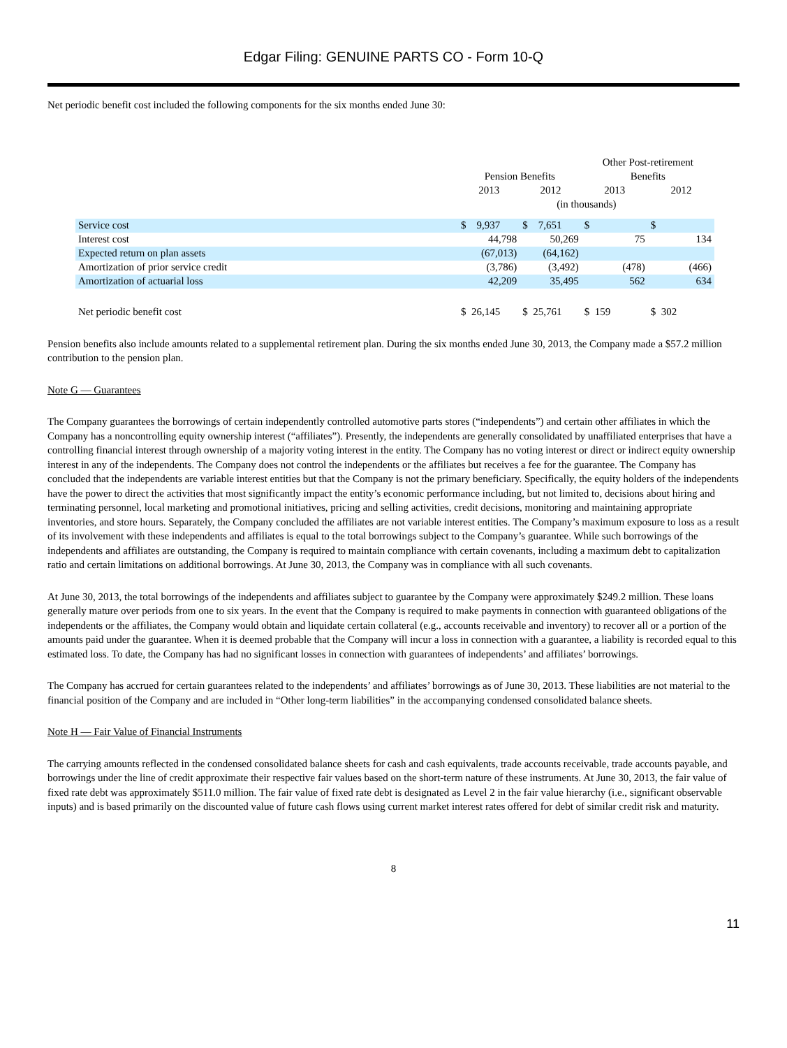Edgar Filing: GENUINE PARTS CO - Form 10-Q
Net periodic benefit cost included the following components for the six months ended June 30:
| | | | Other Post-retirement | |
| | Pension Benefits | | Benefits | |
| | 2013 | 2012 | 2013 | 2012 |
| | (in thousands) | | | |
| Service cost | $ 9,937 | $ 7,651 | $ | $ |
| Interest cost | 44,798 | 50,269 | 75 | 134 |
| Expected return on plan assets | (67,013) | (64,162) | | |
| Amortization of prior service credit | (3,786) | (3,492) | (478) | (466) |
| Amortization of actuarial loss | 42,209 | 35,495 | 562 | 634 |
| Net periodic benefit cost | $ 26,145 | $ 25,761 | $ 159 | $ 302 |
Pension benefits also include amounts related to a supplemental retirement plan. During the six months ended June 30, 2013, the Company made a $57.2 million contribution to the pension plan.
Note G — Guarantees
The Company guarantees the borrowings of certain independently controlled automotive parts stores (“independents”) and certain other affiliates in which the Company has a noncontrolling equity ownership interest (“affiliates”). Presently, the independents are generally consolidated by unaffiliated enterprises that have a controlling financial interest through ownership of a majority voting interest in the entity. The Company has no voting interest or direct or indirect equity ownership interest in any of the independents. The Company does not control the independents or the affiliates but receives a fee for the guarantee. The Company has concluded that the independents are variable interest entities but that the Company is not the primary beneficiary. Specifically, the equity holders of the independents have the power to direct the activities that most significantly impact the entity’s economic performance including, but not limited to, decisions about hiring and terminating personnel, local marketing and promotional initiatives, pricing and selling activities, credit decisions, monitoring and maintaining appropriate inventories, and store hours. Separately, the Company concluded the affiliates are not variable interest entities. The Company’s maximum exposure to loss as a result of its involvement with these independents and affiliates is equal to the total borrowings subject to the Company’s guarantee. While such borrowings of the independents and affiliates are outstanding, the Company is required to maintain compliance with certain covenants, including a maximum debt to capitalization ratio and certain limitations on additional borrowings. At June 30, 2013, the Company was in compliance with all such covenants.
At June 30, 2013, the total borrowings of the independents and affiliates subject to guarantee by the Company were approximately $249.2 million. These loans generally mature over periods from one to six years. In the event that the Company is required to make payments in connection with guaranteed obligations of the independents or the affiliates, the Company would obtain and liquidate certain collateral (e.g., accounts receivable and inventory) to recover all or a portion of the amounts paid under the guarantee. When it is deemed probable that the Company will incur a loss in connection with a guarantee, a liability is recorded equal to this estimated loss. To date, the Company has had no significant losses in connection with guarantees of independents’ and affiliates’ borrowings.
The Company has accrued for certain guarantees related to the independents’ and affiliates’ borrowings as of June 30, 2013. These liabilities are not material to the financial position of the Company and are included in “Other long-term liabilities” in the accompanying condensed consolidated balance sheets.
Note H — Fair Value of Financial Instruments
The carrying amounts reflected in the condensed consolidated balance sheets for cash and cash equivalents, trade accounts receivable, trade accounts payable, and borrowings under the line of credit approximate their respective fair values based on the short-term nature of these instruments. At June 30, 2013, the fair value of fixed rate debt was approximately $511.0 million. The fair value of fixed rate debt is designated as Level 2 in the fair value hierarchy (i.e., significant observable inputs) and is based primarily on the discounted value of future cash flows using current market interest rates offered for debt of similar credit risk and maturity.
8
11